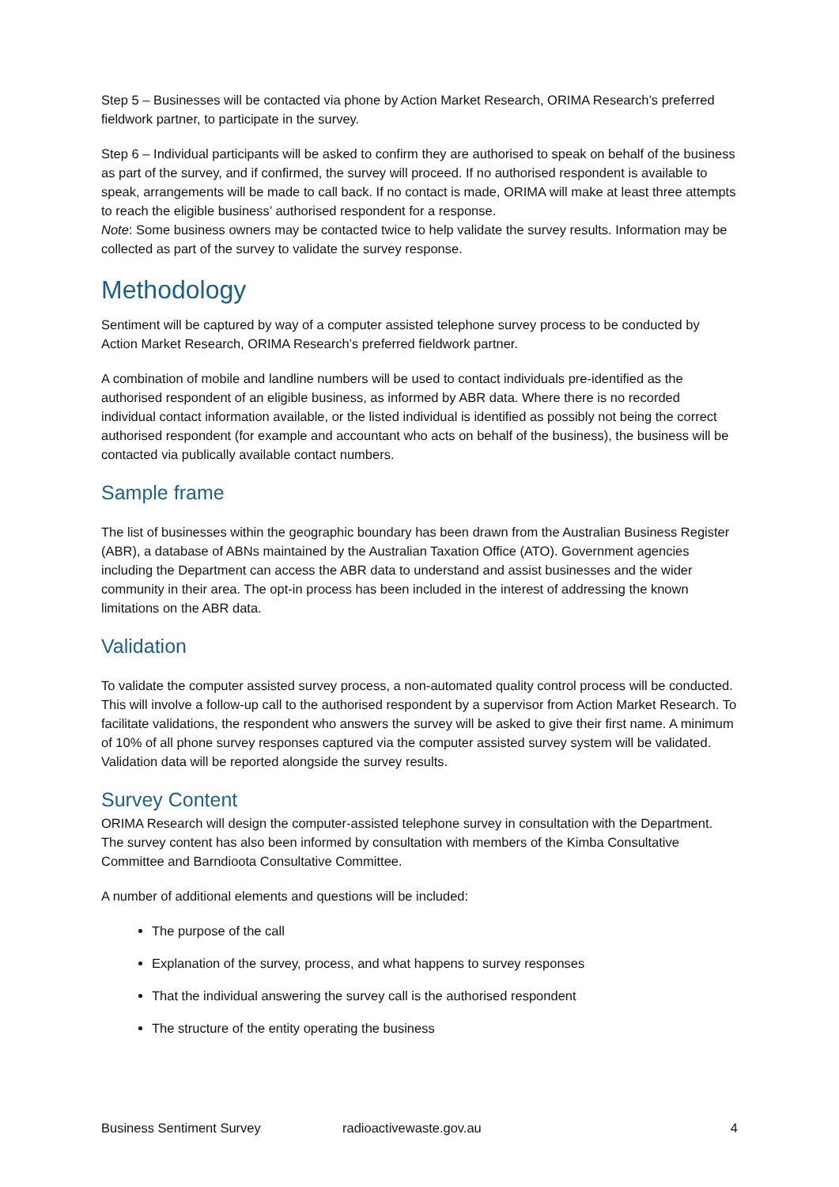Step 5 – Businesses will be contacted via phone by Action Market Research, ORIMA Research’s preferred fieldwork partner, to participate in the survey.
Step 6 – Individual participants will be asked to confirm they are authorised to speak on behalf of the business as part of the survey, and if confirmed, the survey will proceed. If no authorised respondent is available to speak, arrangements will be made to call back. If no contact is made, ORIMA will make at least three attempts to reach the eligible business’ authorised respondent for a response.
Note: Some business owners may be contacted twice to help validate the survey results. Information may be collected as part of the survey to validate the survey response.
Methodology
Sentiment will be captured by way of a computer assisted telephone survey process to be conducted by Action Market Research, ORIMA Research’s preferred fieldwork partner.
A combination of mobile and landline numbers will be used to contact individuals pre-identified as the authorised respondent of an eligible business, as informed by ABR data. Where there is no recorded individual contact information available, or the listed individual is identified as possibly not being the correct authorised respondent (for example and accountant who acts on behalf of the business), the business will be contacted via publically available contact numbers.
Sample frame
The list of businesses within the geographic boundary has been drawn from the Australian Business Register (ABR), a database of ABNs maintained by the Australian Taxation Office (ATO). Government agencies including the Department can access the ABR data to understand and assist businesses and the wider community in their area. The opt-in process has been included in the interest of addressing the known limitations on the ABR data.
Validation
To validate the computer assisted survey process, a non-automated quality control process will be conducted. This will involve a follow-up call to the authorised respondent by a supervisor from Action Market Research. To facilitate validations, the respondent who answers the survey will be asked to give their first name. A minimum of 10% of all phone survey responses captured via the computer assisted survey system will be validated. Validation data will be reported alongside the survey results.
Survey Content
ORIMA Research will design the computer-assisted telephone survey in consultation with the Department. The survey content has also been informed by consultation with members of the Kimba Consultative Committee and Barndioota Consultative Committee.
A number of additional elements and questions will be included:
The purpose of the call
Explanation of the survey, process, and what happens to survey responses
That the individual answering the survey call is the authorised respondent
The structure of the entity operating the business
Business Sentiment Survey radioactivewaste.gov.au 4